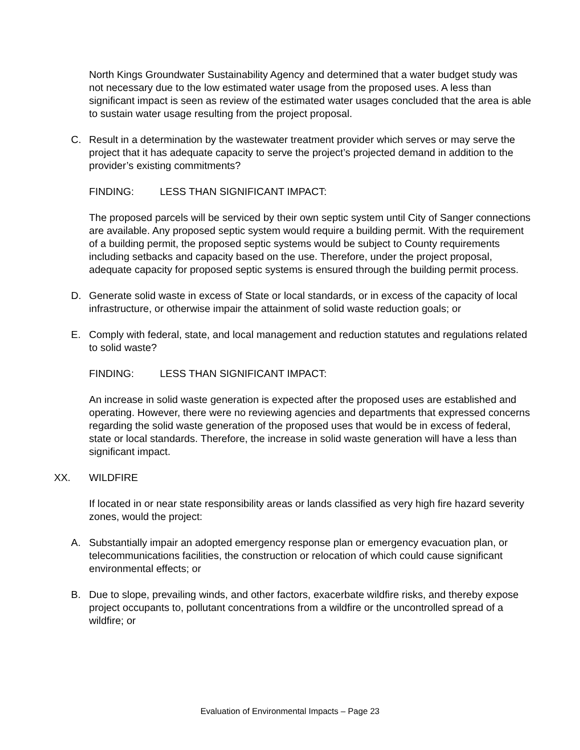North Kings Groundwater Sustainability Agency and determined that a water budget study was not necessary due to the low estimated water usage from the proposed uses. A less than significant impact is seen as review of the estimated water usages concluded that the area is able to sustain water usage resulting from the project proposal.
C. Result in a determination by the wastewater treatment provider which serves or may serve the project that it has adequate capacity to serve the project’s projected demand in addition to the provider’s existing commitments?
FINDING: LESS THAN SIGNIFICANT IMPACT:
The proposed parcels will be serviced by their own septic system until City of Sanger connections are available. Any proposed septic system would require a building permit. With the requirement of a building permit, the proposed septic systems would be subject to County requirements including setbacks and capacity based on the use. Therefore, under the project proposal, adequate capacity for proposed septic systems is ensured through the building permit process.
D. Generate solid waste in excess of State or local standards, or in excess of the capacity of local infrastructure, or otherwise impair the attainment of solid waste reduction goals; or
E. Comply with federal, state, and local management and reduction statutes and regulations related to solid waste?
FINDING: LESS THAN SIGNIFICANT IMPACT:
An increase in solid waste generation is expected after the proposed uses are established and operating. However, there were no reviewing agencies and departments that expressed concerns regarding the solid waste generation of the proposed uses that would be in excess of federal, state or local standards. Therefore, the increase in solid waste generation will have a less than significant impact.
XX. WILDFIRE
If located in or near state responsibility areas or lands classified as very high fire hazard severity zones, would the project:
A. Substantially impair an adopted emergency response plan or emergency evacuation plan, or telecommunications facilities, the construction or relocation of which could cause significant environmental effects; or
B. Due to slope, prevailing winds, and other factors, exacerbate wildfire risks, and thereby expose project occupants to, pollutant concentrations from a wildfire or the uncontrolled spread of a wildfire; or
Evaluation of Environmental Impacts – Page 23